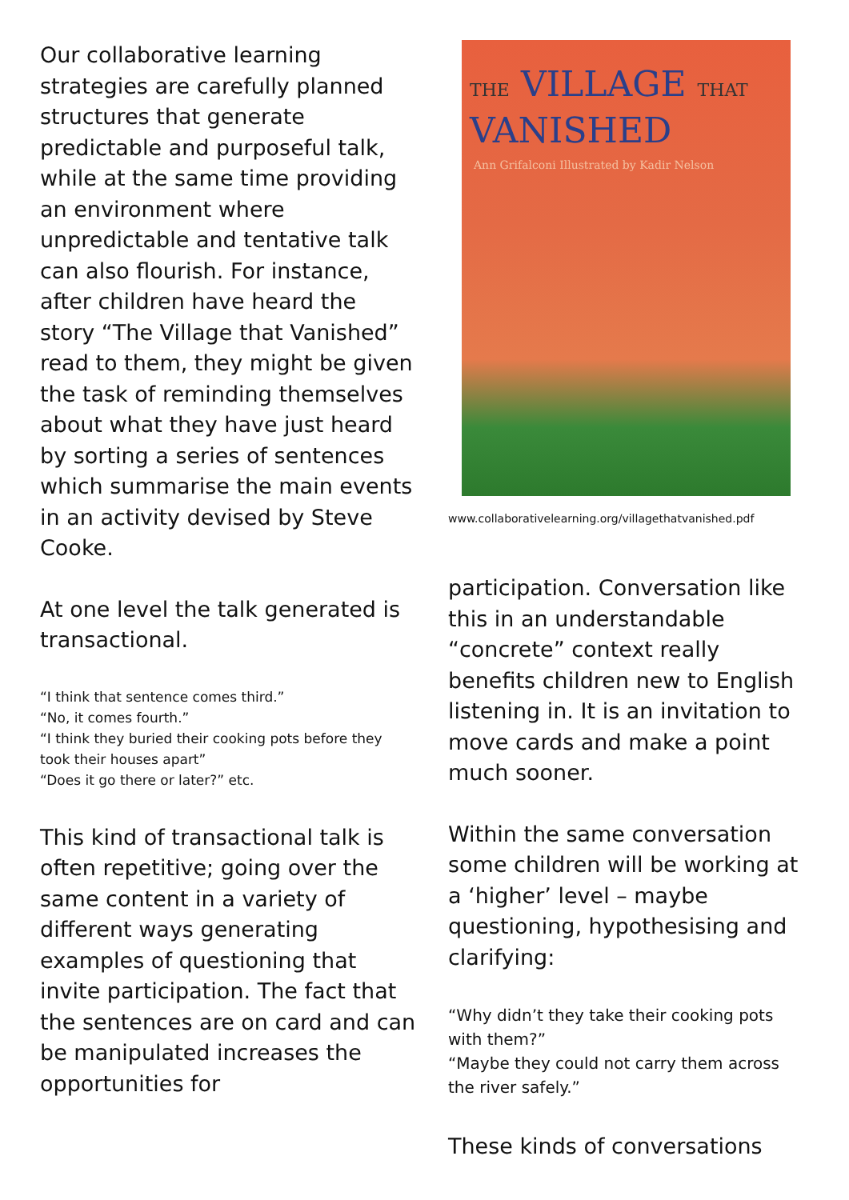Our collaborative learning strategies are carefully planned structures that generate predictable and purposeful talk, while at the same time providing an environment where unpredictable and tentative talk can also flourish. For instance, after children have heard the story “The Village that Vanished” read to them, they might be given the task of reminding themselves about what they have just heard by sorting a series of sentences which summarise the main events in an activity devised by Steve Cooke.
At one level the talk generated is transactional.
“I think that sentence comes third.”
“No, it comes fourth.”
“I think they buried their cooking pots before they took their houses apart”
“Does it go there or later?” etc.
This kind of transactional talk is often repetitive; going over the same content in a variety of different ways generating examples of questioning that invite participation. The fact that the sentences are on card and can be manipulated increases the opportunities for
THE VILLAGE THAT
VANISHED
Ann Grifalconi Illustrated by Kadir Nelson
www.collaborativelearning.org/villagethatvanished.pdf
participation. Conversation like this in an understandable “concrete” context really benefits children new to English listening in. It is an invitation to move cards and make a point much sooner.
Within the same conversation some children will be working at a ‘higher’ level – maybe questioning, hypothesising and clarifying:
“Why didn’t they take their cooking pots with them?”
“Maybe they could not carry them across the river safely.”
These kinds of conversations